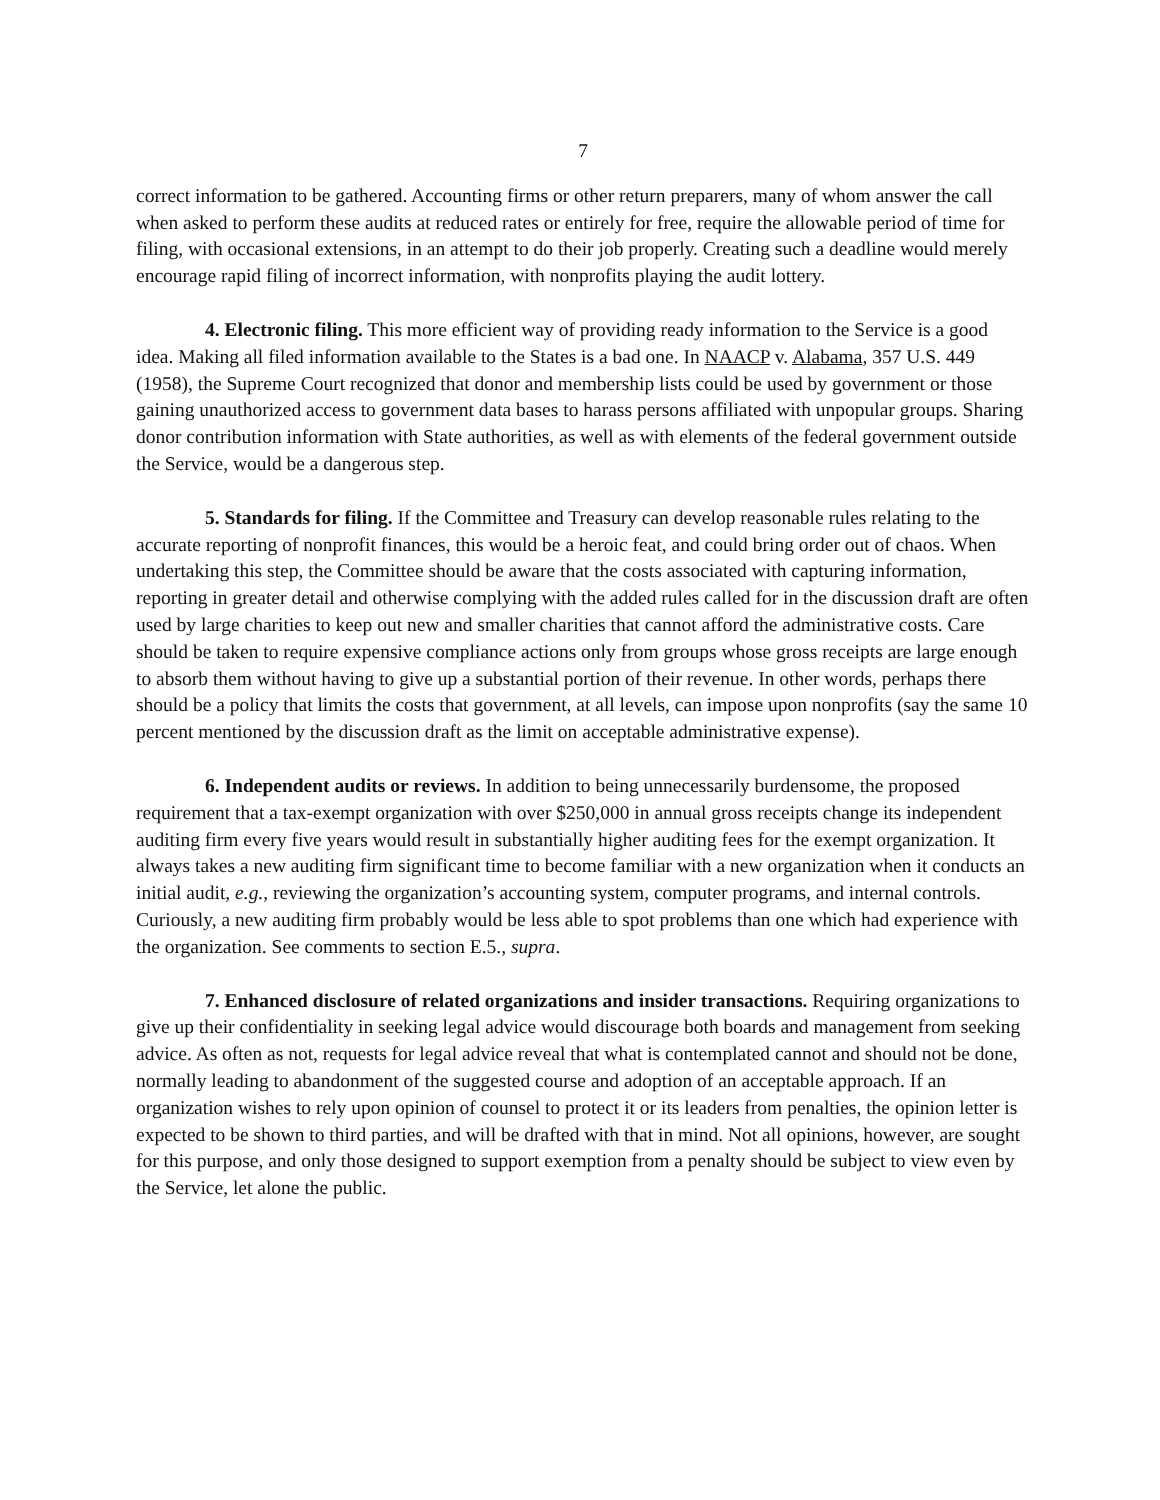7
correct information to be gathered. Accounting firms or other return preparers, many of whom answer the call when asked to perform these audits at reduced rates or entirely for free, require the allowable period of time for filing, with occasional extensions, in an attempt to do their job properly. Creating such a deadline would merely encourage rapid filing of incorrect information, with nonprofits playing the audit lottery.
4. Electronic filing. This more efficient way of providing ready information to the Service is a good idea. Making all filed information available to the States is a bad one. In NAACP v. Alabama, 357 U.S. 449 (1958), the Supreme Court recognized that donor and membership lists could be used by government or those gaining unauthorized access to government data bases to harass persons affiliated with unpopular groups. Sharing donor contribution information with State authorities, as well as with elements of the federal government outside the Service, would be a dangerous step.
5. Standards for filing. If the Committee and Treasury can develop reasonable rules relating to the accurate reporting of nonprofit finances, this would be a heroic feat, and could bring order out of chaos. When undertaking this step, the Committee should be aware that the costs associated with capturing information, reporting in greater detail and otherwise complying with the added rules called for in the discussion draft are often used by large charities to keep out new and smaller charities that cannot afford the administrative costs. Care should be taken to require expensive compliance actions only from groups whose gross receipts are large enough to absorb them without having to give up a substantial portion of their revenue. In other words, perhaps there should be a policy that limits the costs that government, at all levels, can impose upon nonprofits (say the same 10 percent mentioned by the discussion draft as the limit on acceptable administrative expense).
6. Independent audits or reviews. In addition to being unnecessarily burdensome, the proposed requirement that a tax-exempt organization with over $250,000 in annual gross receipts change its independent auditing firm every five years would result in substantially higher auditing fees for the exempt organization. It always takes a new auditing firm significant time to become familiar with a new organization when it conducts an initial audit, e.g., reviewing the organization’s accounting system, computer programs, and internal controls. Curiously, a new auditing firm probably would be less able to spot problems than one which had experience with the organization. See comments to section E.5., supra.
7. Enhanced disclosure of related organizations and insider transactions. Requiring organizations to give up their confidentiality in seeking legal advice would discourage both boards and management from seeking advice. As often as not, requests for legal advice reveal that what is contemplated cannot and should not be done, normally leading to abandonment of the suggested course and adoption of an acceptable approach. If an organization wishes to rely upon opinion of counsel to protect it or its leaders from penalties, the opinion letter is expected to be shown to third parties, and will be drafted with that in mind. Not all opinions, however, are sought for this purpose, and only those designed to support exemption from a penalty should be subject to view even by the Service, let alone the public.